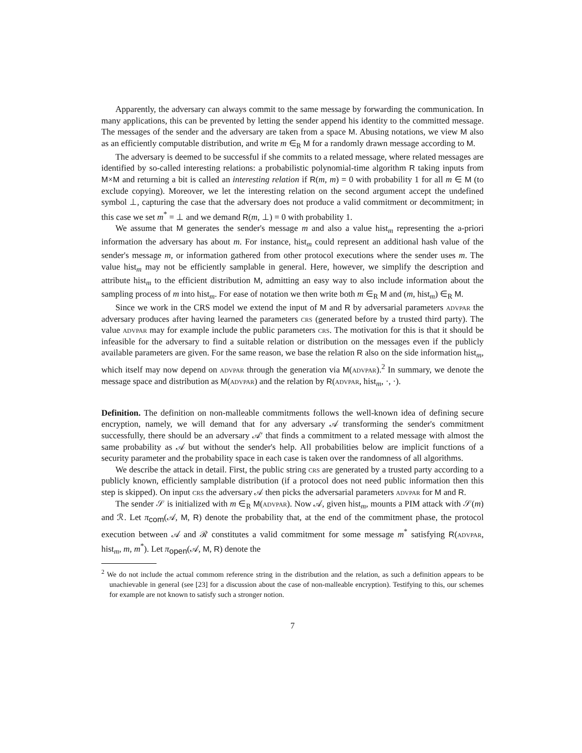Apparently, the adversary can always commit to the same message by forwarding the communication. In many applications, this can be prevented by letting the sender append his identity to the committed message. The messages of the sender and the adversary are taken from a space M. Abusing notations, we view M also as an efficiently computable distribution, and write m ∈<sub>R</sub> M for a randomly drawn message according to M.
The adversary is deemed to be successful if she commits to a related message, where related messages are identified by so-called interesting relations: a probabilistic polynomial-time algorithm R taking inputs from M×M and returning a bit is called an interesting relation if R(m, m) = 0 with probability 1 for all m ∈ M (to exclude copying). Moreover, we let the interesting relation on the second argument accept the undefined symbol ⊥, capturing the case that the adversary does not produce a valid commitment or decommitment; in this case we set m<sup>*</sup> = ⊥ and we demand R(m, ⊥) = 0 with probability 1.
We assume that M generates the sender's message m and also a value hist<sub>m</sub> representing the a-priori information the adversary has about m. For instance, hist<sub>m</sub> could represent an additional hash value of the sender's message m, or information gathered from other protocol executions where the sender uses m. The value hist<sub>m</sub> may not be efficiently samplable in general. Here, however, we simplify the description and attribute hist<sub>m</sub> to the efficient distribution M, admitting an easy way to also include information about the sampling process of m into hist<sub>m</sub>. For ease of notation we then write both m ∈<sub>R</sub> M and (m, hist<sub>m</sub>) ∈<sub>R</sub> M.
Since we work in the CRS model we extend the input of M and R by adversarial parameters advpar the adversary produces after having learned the parameters crs (generated before by a trusted third party). The value advpar may for example include the public parameters crs. The motivation for this is that it should be infeasible for the adversary to find a suitable relation or distribution on the messages even if the publicly available parameters are given. For the same reason, we base the relation R also on the side information hist<sub>m</sub>, which itself may now depend on advpar through the generation via M(advpar).<sup>2</sup> In summary, we denote the message space and distribution as M(advpar) and the relation by R(advpar, hist<sub>m</sub>, ·, ·).
Definition. The definition on non-malleable commitments follows the well-known idea of defining secure encryption, namely, we will demand that for any adversary 𝒜 transforming the sender's commitment successfully, there should be an adversary 𝒜′ that finds a commitment to a related message with almost the same probability as 𝒜 but without the sender's help. All probabilities below are implicit functions of a security parameter and the probability space in each case is taken over the randomness of all algorithms.
We describe the attack in detail. First, the public string crs are generated by a trusted party according to a publicly known, efficiently samplable distribution (if a protocol does not need public information then this step is skipped). On input crs the adversary 𝒜 then picks the adversarial parameters advpar for M and R.
The sender 𝒮 is initialized with m ∈<sub>R</sub> M(advpar). Now 𝒜, given hist<sub>m</sub>, mounts a PIM attack with 𝒮(m) and ℛ. Let π<sub>com</sub>(𝒜, M, R) denote the probability that, at the end of the commitment phase, the protocol execution between 𝒜 and ℛ constitutes a valid commitment for some message m<sup>*</sup> satisfying R(advpar, hist<sub>m</sub>, m, m<sup>*</sup>). Let π<sub>open</sub>(𝒜, M, R) denote the
<sup>2</sup> We do not include the actual commom reference string in the distribution and the relation, as such a definition appears to be unachievable in general (see [23] for a discussion about the case of non-malleable encryption). Testifying to this, our schemes for example are not known to satisfy such a stronger notion.
7